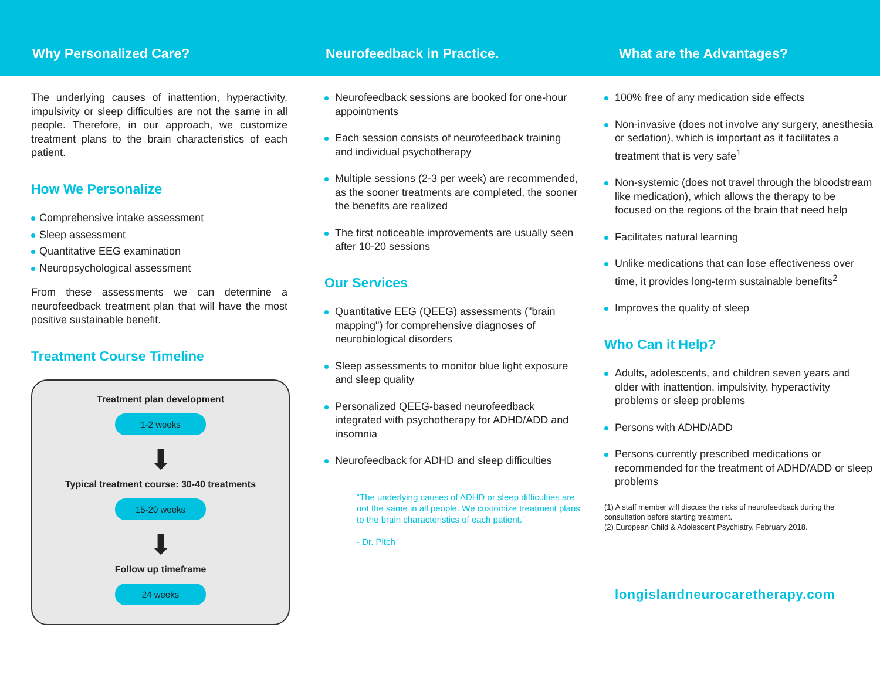Why Personalized Care? Neurofeedback in Practice. What are the Advantages?
The underlying causes of inattention, hyperactivity, impulsivity or sleep difficulties are not the same in all people. Therefore, in our approach, we customize treatment plans to the brain characteristics of each patient.
How We Personalize
Comprehensive intake assessment
Sleep assessment
Quantitative EEG examination
Neuropsychological assessment
From these assessments we can determine a neurofeedback treatment plan that will have the most positive sustainable benefit.
Treatment Course Timeline
Treatment plan development
1-2 weeks
⬇
Typical treatment course: 30-40 treatments
15-20 weeks
⬇
Follow up timeframe
24 weeks
Neurofeedback sessions are booked for one-hour appointments
Each session consists of neurofeedback training and individual psychotherapy
Multiple sessions (2-3 per week) are recommended, as the sooner treatments are completed, the sooner the benefits are realized
The first noticeable improvements are usually seen after 10-20 sessions
Our Services
Quantitative EEG (QEEG) assessments ("brain mapping") for comprehensive diagnoses of neurobiological disorders
Sleep assessments to monitor blue light exposure and sleep quality
Personalized QEEG-based neurofeedback integrated with psychotherapy for ADHD/ADD and insomnia
Neurofeedback for ADHD and sleep difficulties
“The underlying causes of ADHD or sleep difficulties are not the same in all people. We customize treatment plans to the brain characteristics of each patient.”
- Dr. Pitch
100% free of any medication side effects
Non-invasive (does not involve any surgery, anesthesia or sedation), which is important as it facilitates a treatment that is very safe<sup>1</sup>
Non-systemic (does not travel through the bloodstream like medication), which allows the therapy to be focused on the regions of the brain that need help
Facilitates natural learning
Unlike medications that can lose effectiveness over time, it provides long-term sustainable benefits<sup>2</sup>
Improves the quality of sleep
Who Can it Help?
Adults, adolescents, and children seven years and older with inattention, impulsivity, hyperactivity problems or sleep problems
Persons with ADHD/ADD
Persons currently prescribed medications or recommended for the treatment of ADHD/ADD or sleep problems
(1) A staff member will discuss the risks of neurofeedback during the consultation before starting treatment.
(2) European Child & Adolescent Psychiatry. February 2018.
longislandneurocaretherapy.com